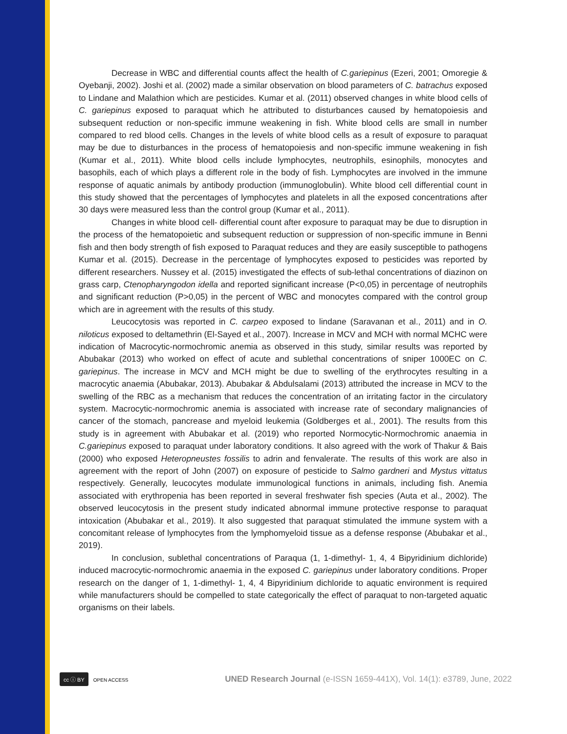Decrease in WBC and differential counts affect the health of C.gariepinus (Ezeri, 2001; Omoregie & Oyebanji, 2002). Joshi et al. (2002) made a similar observation on blood parameters of C. batrachus exposed to Lindane and Malathion which are pesticides. Kumar et al. (2011) observed changes in white blood cells of C. gariepinus exposed to paraquat which he attributed to disturbances caused by hematopoiesis and subsequent reduction or non-specific immune weakening in fish. White blood cells are small in number compared to red blood cells. Changes in the levels of white blood cells as a result of exposure to paraquat may be due to disturbances in the process of hematopoiesis and non-specific immune weakening in fish (Kumar et al., 2011). White blood cells include lymphocytes, neutrophils, esinophils, monocytes and basophils, each of which plays a different role in the body of fish. Lymphocytes are involved in the immune response of aquatic animals by antibody production (immunoglobulin). White blood cell differential count in this study showed that the percentages of lymphocytes and platelets in all the exposed concentrations after 30 days were measured less than the control group (Kumar et al., 2011).
Changes in white blood cell- differential count after exposure to paraquat may be due to disruption in the process of the hematopoietic and subsequent reduction or suppression of non-specific immune in Benni fish and then body strength of fish exposed to Paraquat reduces and they are easily susceptible to pathogens Kumar et al. (2015). Decrease in the percentage of lymphocytes exposed to pesticides was reported by different researchers. Nussey et al. (2015) investigated the effects of sub-lethal concentrations of diazinon on grass carp, Ctenopharyngodon idella and reported significant increase (P<0,05) in percentage of neutrophils and significant reduction (P>0,05) in the percent of WBC and monocytes compared with the control group which are in agreement with the results of this study.
Leucocytosis was reported in C. carpeo exposed to lindane (Saravanan et al., 2011) and in O. niloticus exposed to deltamethrin (El-Sayed et al., 2007). Increase in MCV and MCH with normal MCHC were indication of Macrocytic-normochromic anemia as observed in this study, similar results was reported by Abubakar (2013) who worked on effect of acute and sublethal concentrations of sniper 1000EC on C. gariepinus. The increase in MCV and MCH might be due to swelling of the erythrocytes resulting in a macrocytic anaemia (Abubakar, 2013). Abubakar & Abdulsalami (2013) attributed the increase in MCV to the swelling of the RBC as a mechanism that reduces the concentration of an irritating factor in the circulatory system. Macrocytic-normochromic anemia is associated with increase rate of secondary malignancies of cancer of the stomach, pancrease and myeloid leukemia (Goldberges et al., 2001). The results from this study is in agreement with Abubakar et al. (2019) who reported Normocytic-Normochromic anaemia in C.gariepinus exposed to paraquat under laboratory conditions. It also agreed with the work of Thakur & Bais (2000) who exposed Heteropneustes fossilis to adrin and fenvalerate. The results of this work are also in agreement with the report of John (2007) on exposure of pesticide to Salmo gardneri and Mystus vittatus respectively. Generally, leucocytes modulate immunological functions in animals, including fish. Anemia associated with erythropenia has been reported in several freshwater fish species (Auta et al., 2002). The observed leucocytosis in the present study indicated abnormal immune protective response to paraquat intoxication (Abubakar et al., 2019). It also suggested that paraquat stimulated the immune system with a concomitant release of lymphocytes from the lymphomyeloid tissue as a defense response (Abubakar et al., 2019).
In conclusion, sublethal concentrations of Paraqua (1, 1-dimethyl- 1, 4, 4 Bipyridinium dichloride) induced macrocytic-normochromic anaemia in the exposed C. gariepinus under laboratory conditions. Proper research on the danger of 1, 1-dimethyl- 1, 4, 4 Bipyridinium dichloride to aquatic environment is required while manufacturers should be compelled to state categorically the effect of paraquat to non-targeted aquatic organisms on their labels.
cc ⓘ BY OPEN ACCESS
UNED Research Journal (e-ISSN 1659-441X), Vol. 14(1): e3789, June, 2022